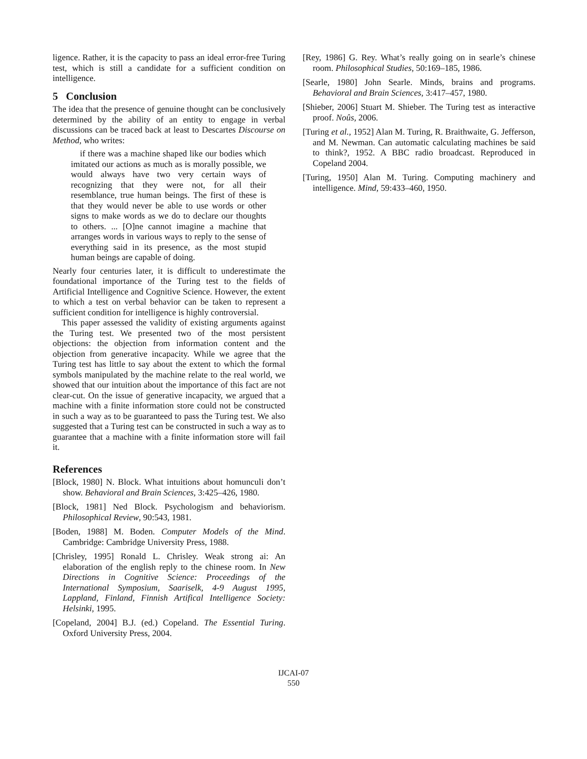ligence. Rather, it is the capacity to pass an ideal error-free Turing test, which is still a candidate for a sufficient condition on intelligence.
5 Conclusion
The idea that the presence of genuine thought can be conclusively determined by the ability of an entity to engage in verbal discussions can be traced back at least to Descartes Discourse on Method, who writes:
if there was a machine shaped like our bodies which imitated our actions as much as is morally possible, we would always have two very certain ways of recognizing that they were not, for all their resemblance, true human beings. The first of these is that they would never be able to use words or other signs to make words as we do to declare our thoughts to others. ... [O]ne cannot imagine a machine that arranges words in various ways to reply to the sense of everything said in its presence, as the most stupid human beings are capable of doing.
Nearly four centuries later, it is difficult to underestimate the foundational importance of the Turing test to the fields of Artificial Intelligence and Cognitive Science. However, the extent to which a test on verbal behavior can be taken to represent a sufficient condition for intelligence is highly controversial.
This paper assessed the validity of existing arguments against the Turing test. We presented two of the most persistent objections: the objection from information content and the objection from generative incapacity. While we agree that the Turing test has little to say about the extent to which the formal symbols manipulated by the machine relate to the real world, we showed that our intuition about the importance of this fact are not clear-cut. On the issue of generative incapacity, we argued that a machine with a finite information store could not be constructed in such a way as to be guaranteed to pass the Turing test. We also suggested that a Turing test can be constructed in such a way as to guarantee that a machine with a finite information store will fail it.
References
[Block, 1980] N. Block. What intuitions about homunculi don’t show. Behavioral and Brain Sciences, 3:425–426, 1980.
[Block, 1981] Ned Block. Psychologism and behaviorism. Philosophical Review, 90:543, 1981.
[Boden, 1988] M. Boden. Computer Models of the Mind. Cambridge: Cambridge University Press, 1988.
[Chrisley, 1995] Ronald L. Chrisley. Weak strong ai: An elaboration of the english reply to the chinese room. In New Directions in Cognitive Science: Proceedings of the International Symposium, Saariselk, 4-9 August 1995, Lappland, Finland, Finnish Artifical Intelligence Society: Helsinki, 1995.
[Copeland, 2004] B.J. (ed.) Copeland. The Essential Turing. Oxford University Press, 2004.
[Rey, 1986] G. Rey. What’s really going on in searle’s chinese room. Philosophical Studies, 50:169–185, 1986.
[Searle, 1980] John Searle. Minds, brains and programs. Behavioral and Brain Sciences, 3:417–457, 1980.
[Shieber, 2006] Stuart M. Shieber. The Turing test as interactive proof. Noûs, 2006.
[Turing et al., 1952] Alan M. Turing, R. Braithwaite, G. Jefferson, and M. Newman. Can automatic calculating machines be said to think?, 1952. A BBC radio broadcast. Reproduced in Copeland 2004.
[Turing, 1950] Alan M. Turing. Computing machinery and intelligence. Mind, 59:433–460, 1950.
IJCAI-07
550